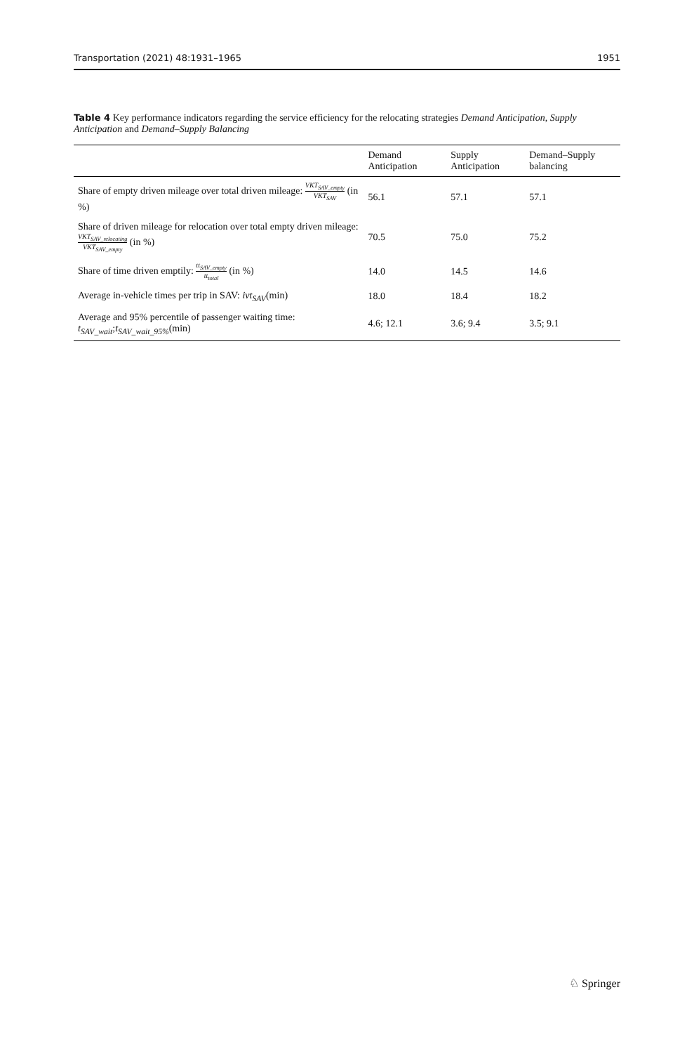Transportation (2021) 48:1931–1965 1951
Table 4 Key performance indicators regarding the service efficiency for the relocating strategies Demand Anticipation, Supply Anticipation and Demand–Supply Balancing
| | Demand Anticipation | Supply Anticipation | Demand–Supply balancing |
| --- | --- | --- | --- |
| Share of empty driven mileage over total driven mileage: VKT<sub>SAV_empty</sub> VKT<sub>SAV</sub> (in %) | 56.1 | 57.1 | 57.1 |
| Share of driven mileage for relocation over total empty driven mileage: VKT<sub>SAV_relocating</sub> VKT<sub>SAV_empty</sub> (in %) | 70.5 | 75.0 | 75.2 |
| Share of time driven emptily: tt<sub>SAV_empty</sub> tt<sub>total</sub> (in %) | 14.0 | 14.5 | 14.6 |
| Average in-vehicle times per trip in SAV: ivt<sub>SAV</sub> (min) | 18.0 | 18.4 | 18.2 |
| Average and 95% percentile of passenger waiting time: t<sub>SAV_wait</sub> ; t<sub>SAV_wait_95%</sub> (min) | 4.6; 12.1 | 3.6; 9.4 | 3.5; 9.1 |
♘ Springer